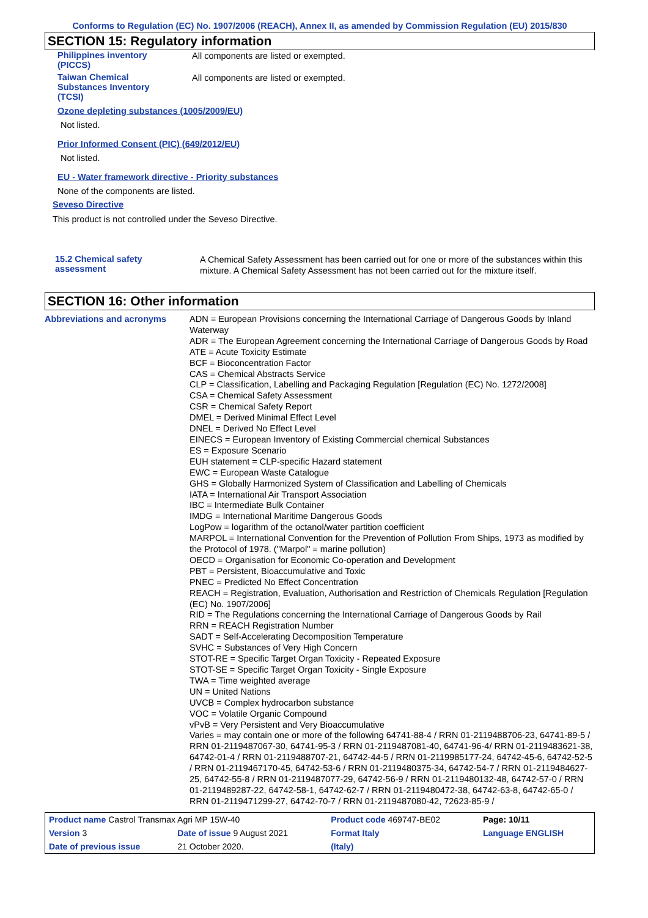Conforms to Regulation (EC) No. 1907/2006 (REACH), Annex II, as amended by Commission Regulation (EU) 2015/830
SECTION 15: Regulatory information
Philippines inventory
(PICCS)
All components are listed or exempted.
Taiwan Chemical
Substances Inventory
(TCSI)
All components are listed or exempted.
Ozone depleting substances (1005/2009/EU)
Not listed.
Prior Informed Consent (PIC) (649/2012/EU)
Not listed.
EU - Water framework directive - Priority substances
None of the components are listed.
Seveso Directive
This product is not controlled under the Seveso Directive.
15.2 Chemical safety
assessment
A Chemical Safety Assessment has been carried out for one or more of the substances within this mixture. A Chemical Safety Assessment has not been carried out for the mixture itself.
SECTION 16: Other information
Abbreviations and acronyms
ADN = European Provisions concerning the International Carriage of Dangerous Goods by Inland Waterway
ADR = The European Agreement concerning the International Carriage of Dangerous Goods by Road
ATE = Acute Toxicity Estimate
BCF = Bioconcentration Factor
CAS = Chemical Abstracts Service
CLP = Classification, Labelling and Packaging Regulation [Regulation (EC) No. 1272/2008]
CSA = Chemical Safety Assessment
CSR = Chemical Safety Report
DMEL = Derived Minimal Effect Level
DNEL = Derived No Effect Level
EINECS = European Inventory of Existing Commercial chemical Substances
ES = Exposure Scenario
EUH statement = CLP-specific Hazard statement
EWC = European Waste Catalogue
GHS = Globally Harmonized System of Classification and Labelling of Chemicals
IATA = International Air Transport Association
IBC = Intermediate Bulk Container
IMDG = International Maritime Dangerous Goods
LogPow = logarithm of the octanol/water partition coefficient
MARPOL = International Convention for the Prevention of Pollution From Ships, 1973 as modified by the Protocol of 1978. ("Marpol" = marine pollution)
OECD = Organisation for Economic Co-operation and Development
PBT = Persistent, Bioaccumulative and Toxic
PNEC = Predicted No Effect Concentration
REACH = Registration, Evaluation, Authorisation and Restriction of Chemicals Regulation [Regulation (EC) No. 1907/2006]
RID = The Regulations concerning the International Carriage of Dangerous Goods by Rail
RRN = REACH Registration Number
SADT = Self-Accelerating Decomposition Temperature
SVHC = Substances of Very High Concern
STOT-RE = Specific Target Organ Toxicity - Repeated Exposure
STOT-SE = Specific Target Organ Toxicity - Single Exposure
TWA = Time weighted average
UN = United Nations
UVCB = Complex hydrocarbon substance
VOC = Volatile Organic Compound
vPvB = Very Persistent and Very Bioaccumulative
Varies = may contain one or more of the following 64741-88-4 / RRN 01-2119488706-23, 64741-89-5 / RRN 01-2119487067-30, 64741-95-3 / RRN 01-2119487081-40, 64741-96-4/ RRN 01-2119483621-38, 64742-01-4 / RRN 01-2119488707-21, 64742-44-5 / RRN 01-2119985177-24, 64742-45-6, 64742-52-5 / RRN 01-2119467170-45, 64742-53-6 / RRN 01-2119480375-34, 64742-54-7 / RRN 01-2119484627-25, 64742-55-8 / RRN 01-2119487077-29, 64742-56-9 / RRN 01-2119480132-48, 64742-57-0 / RRN 01-2119489287-22, 64742-58-1, 64742-62-7 / RRN 01-2119480472-38, 64742-63-8, 64742-65-0 / RRN 01-2119471299-27, 64742-70-7 / RRN 01-2119487080-42, 72623-85-9 /
| Product name Castrol Transmax Agri MP 15W-40 | | Product code 469747-BE02 | | Page: 10/11 |
| Version 3 | Date of issue 9 August 2021 | Format Italy | | Language ENGLISH |
| Date of previous issue | 21 October 2020. | (Italy) | | |